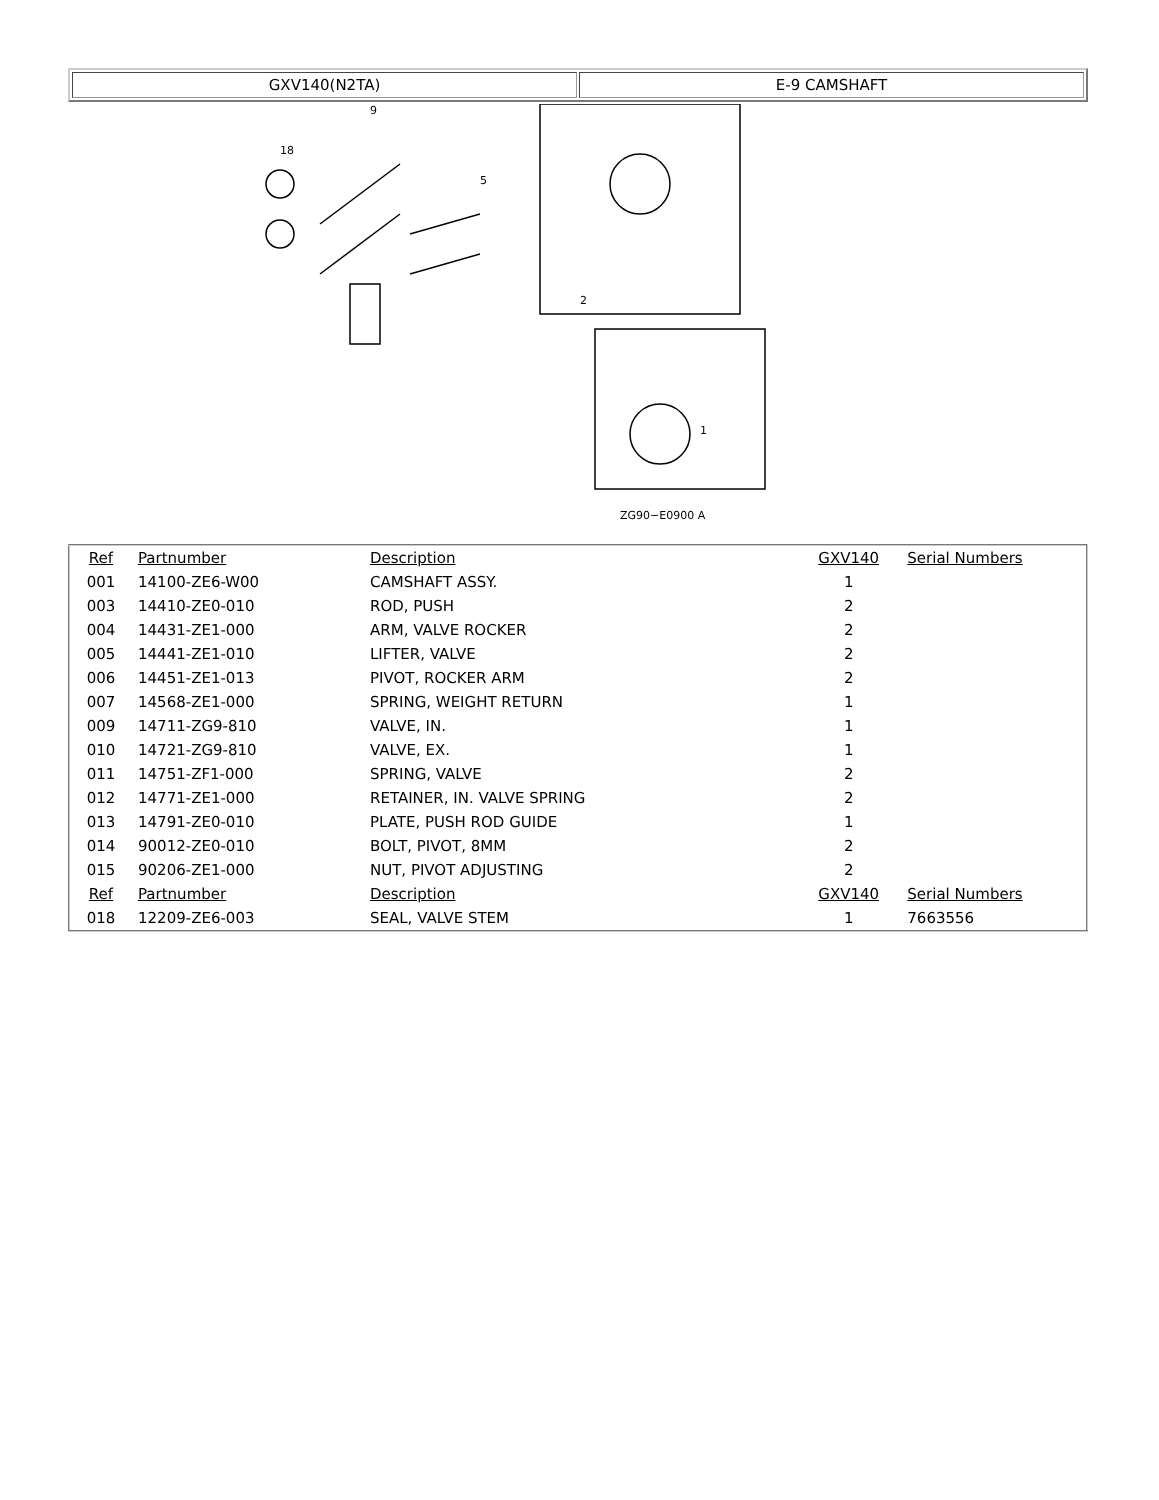| GXV140(N2TA) | E-9 CAMSHAFT |
9
18
5
2
1
ZG90−E0900 A
| Ref | Partnumber | Description | GXV140 | Serial Numbers |
| --- | --- | --- | --- | --- |
| 001 | 14100-ZE6-W00 | CAMSHAFT ASSY. | 1 | |
| 003 | 14410-ZE0-010 | ROD, PUSH | 2 | |
| 004 | 14431-ZE1-000 | ARM, VALVE ROCKER | 2 | |
| 005 | 14441-ZE1-010 | LIFTER, VALVE | 2 | |
| 006 | 14451-ZE1-013 | PIVOT, ROCKER ARM | 2 | |
| 007 | 14568-ZE1-000 | SPRING, WEIGHT RETURN | 1 | |
| 009 | 14711-ZG9-810 | VALVE, IN. | 1 | |
| 010 | 14721-ZG9-810 | VALVE, EX. | 1 | |
| 011 | 14751-ZF1-000 | SPRING, VALVE | 2 | |
| 012 | 14771-ZE1-000 | RETAINER, IN. VALVE SPRING | 2 | |
| 013 | 14791-ZE0-010 | PLATE, PUSH ROD GUIDE | 1 | |
| 014 | 90012-ZE0-010 | BOLT, PIVOT, 8MM | 2 | |
| 015 | 90206-ZE1-000 | NUT, PIVOT ADJUSTING | 2 | |
| Ref | Partnumber | Description | GXV140 | Serial Numbers |
| 018 | 12209-ZE6-003 | SEAL, VALVE STEM | 1 | 7663556 |